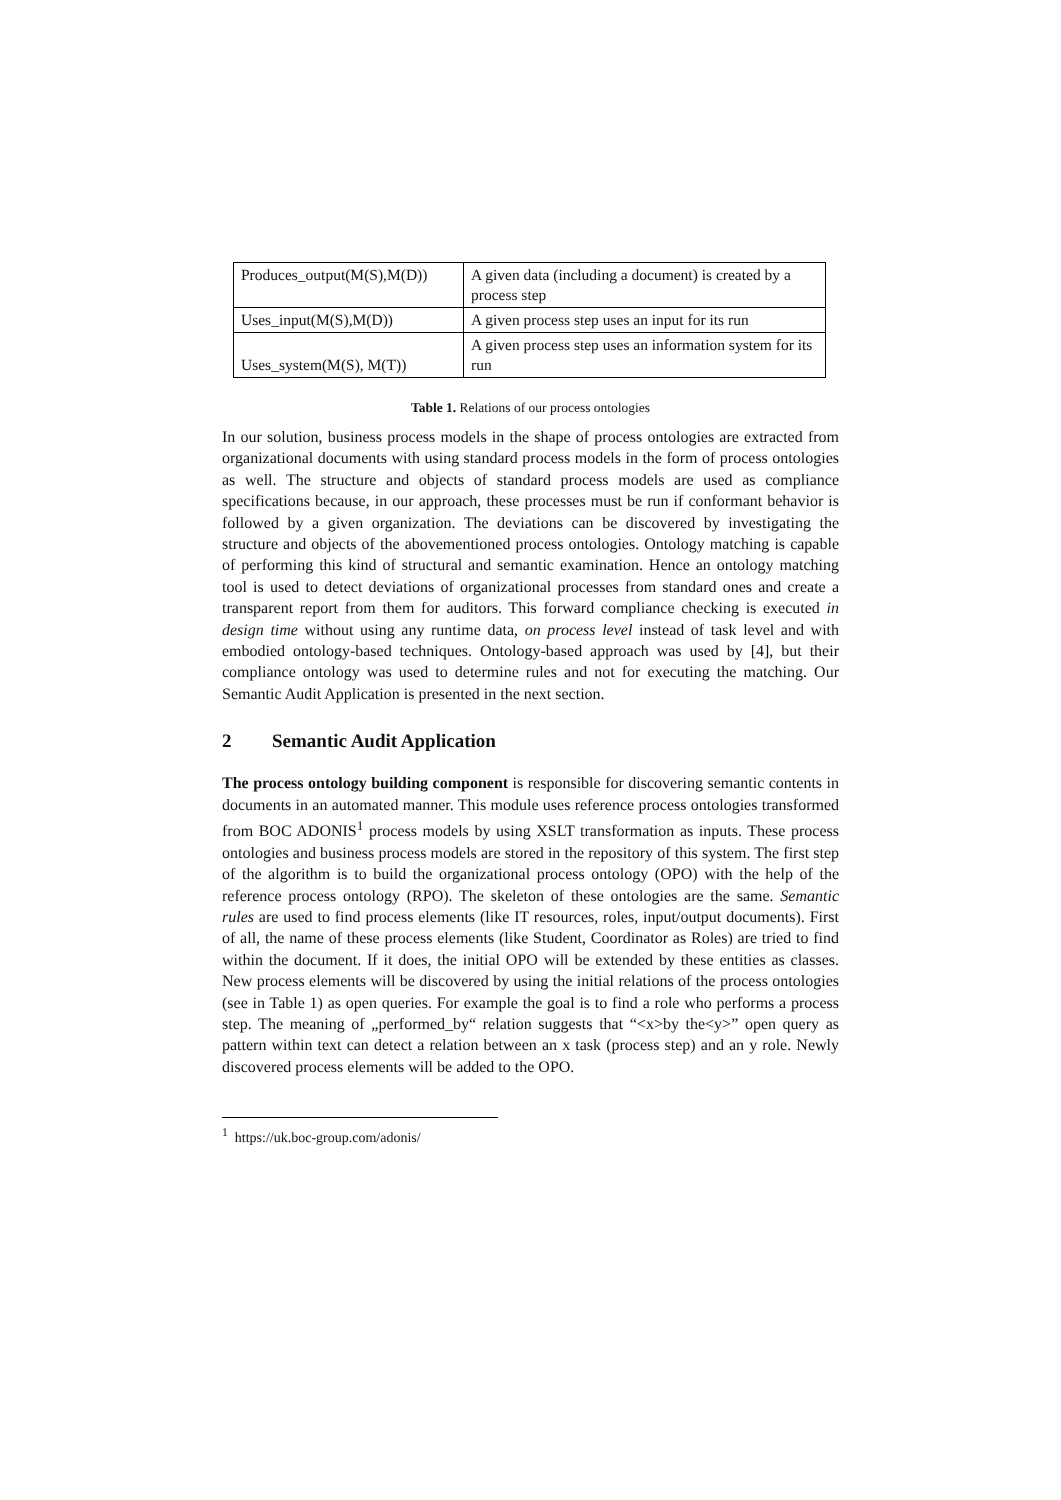| Produces_output(M(S),M(D)) | A given data (including a document) is created by a process step |
| Uses_input(M(S),M(D)) | A given process step uses an input for its run |
| Uses_system(M(S), M(T)) | A given process step uses an information system for its run |
Table 1. Relations of our process ontologies
In our solution, business process models in the shape of process ontologies are extracted from organizational documents with using standard process models in the form of process ontologies as well. The structure and objects of standard process models are used as compliance specifications because, in our approach, these processes must be run if conformant behavior is followed by a given organization. The deviations can be discovered by investigating the structure and objects of the abovementioned process ontologies. Ontology matching is capable of performing this kind of structural and semantic examination. Hence an ontology matching tool is used to detect deviations of organizational processes from standard ones and create a transparent report from them for auditors. This forward compliance checking is executed in design time without using any runtime data, on process level instead of task level and with embodied ontology-based techniques. Ontology-based approach was used by [4], but their compliance ontology was used to determine rules and not for executing the matching. Our Semantic Audit Application is presented in the next section.
2 Semantic Audit Application
The process ontology building component is responsible for discovering semantic contents in documents in an automated manner. This module uses reference process ontologies transformed from BOC ADONIS<sup>1</sup> process models by using XSLT transformation as inputs. These process ontologies and business process models are stored in the repository of this system. The first step of the algorithm is to build the organizational process ontology (OPO) with the help of the reference process ontology (RPO). The skeleton of these ontologies are the same. Semantic rules are used to find process elements (like IT resources, roles, input/output documents). First of all, the name of these process elements (like Student, Coordinator as Roles) are tried to find within the document. If it does, the initial OPO will be extended by these entities as classes. New process elements will be discovered by using the initial relations of the process ontologies (see in Table 1) as open queries. For example the goal is to find a role who performs a process step. The meaning of „performed_by“ relation suggests that “<x>by the<y>” open query as pattern within text can detect a relation between an x task (process step) and an y role. Newly discovered process elements will be added to the OPO.
<sup>1</sup> https://uk.boc-group.com/adonis/